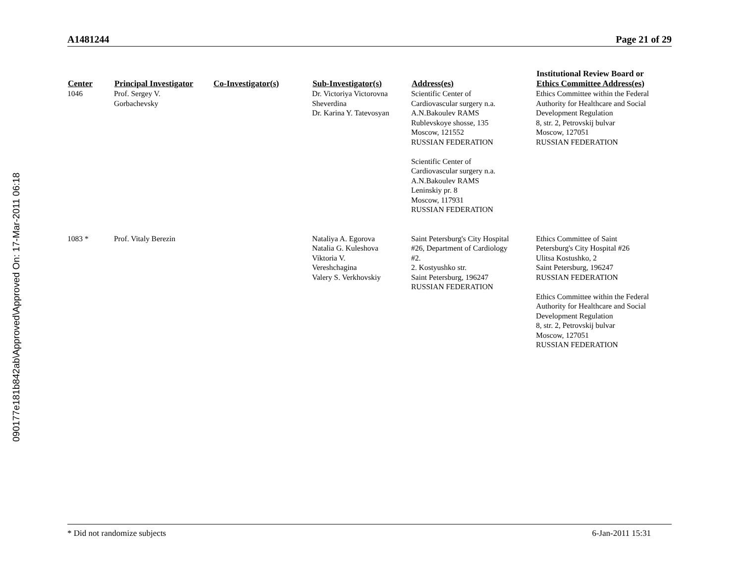090177e181b842ab\Approved\Approved On: 17-Mar-2011 06:18
A1481244 Page 21 of 29
| Center | Principal Investigator | Co-Investigator(s) | Sub-Investigator(s) | Address(es) | Institutional Review Board or Ethics Committee Address(es) |
| --- | --- | --- | --- | --- | --- |
| 1046 | Prof. Sergey V. Gorbachevsky | | Dr. Victoriya Victorovna Sheverdina Dr. Karina Y. Tatevosyan | Scientific Center of Cardiovascular surgery n.a. A.N.Bakoulev RAMS Rublevskoye shosse, 135 Moscow, 121552 RUSSIAN FEDERATION Scientific Center of Cardiovascular surgery n.a. A.N.Bakoulev RAMS Leninskiy pr. 8 Moscow, 117931 RUSSIAN FEDERATION | Ethics Committee within the Federal Authority for Healthcare and Social Development Regulation 8, str. 2, Petrovskij bulvar Moscow, 127051 RUSSIAN FEDERATION |
| 1083 * | Prof. Vitaly Berezin | | Nataliya A. Egorova Natalia G. Kuleshova Viktoria V. Vereshchagina Valery S. Verkhovskiy | Saint Petersburg's City Hospital #26, Department of Cardiology #2. 2. Kostyushko str. Saint Petersburg, 196247 RUSSIAN FEDERATION | Ethics Committee of Saint Petersburg's City Hospital #26 Ulitsa Kostushko, 2 Saint Petersburg, 196247 RUSSIAN FEDERATION Ethics Committee within the Federal Authority for Healthcare and Social Development Regulation 8, str. 2, Petrovskij bulvar Moscow, 127051 RUSSIAN FEDERATION |
* Did not randomize subjects 6-Jan-2011 15:31